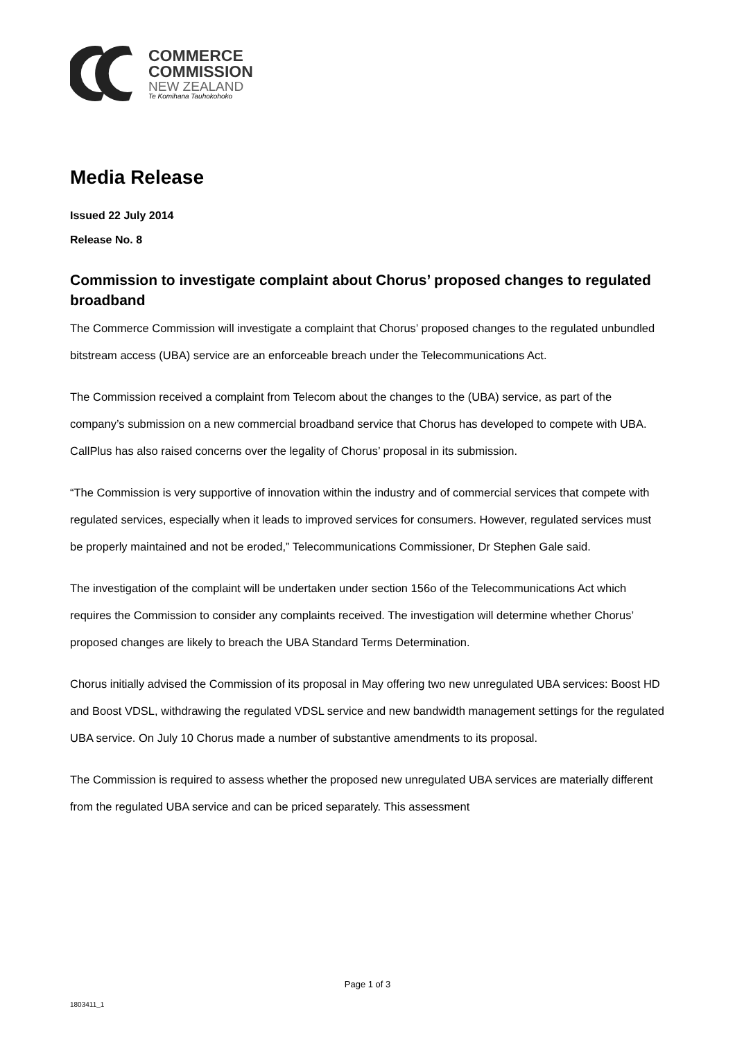COMMERCE
COMMISSION
NEW ZEALAND
Te Komihana Tauhokohoko
Media Release
Issued 22 July 2014
Release No. 8
Commission to investigate complaint about Chorus’ proposed changes to regulated broadband
The Commerce Commission will investigate a complaint that Chorus’ proposed changes to the regulated unbundled bitstream access (UBA) service are an enforceable breach under the Telecommunications Act.
The Commission received a complaint from Telecom about the changes to the (UBA) service, as part of the company’s submission on a new commercial broadband service that Chorus has developed to compete with UBA. CallPlus has also raised concerns over the legality of Chorus’ proposal in its submission.
“The Commission is very supportive of innovation within the industry and of commercial services that compete with regulated services, especially when it leads to improved services for consumers. However, regulated services must be properly maintained and not be eroded,” Telecommunications Commissioner, Dr Stephen Gale said.
The investigation of the complaint will be undertaken under section 156o of the Telecommunications Act which requires the Commission to consider any complaints received. The investigation will determine whether Chorus’ proposed changes are likely to breach the UBA Standard Terms Determination.
Chorus initially advised the Commission of its proposal in May offering two new unregulated UBA services: Boost HD and Boost VDSL, withdrawing the regulated VDSL service and new bandwidth management settings for the regulated UBA service. On July 10 Chorus made a number of substantive amendments to its proposal.
The Commission is required to assess whether the proposed new unregulated UBA services are materially different from the regulated UBA service and can be priced separately. This assessment
Page 1 of 3
1803411_1